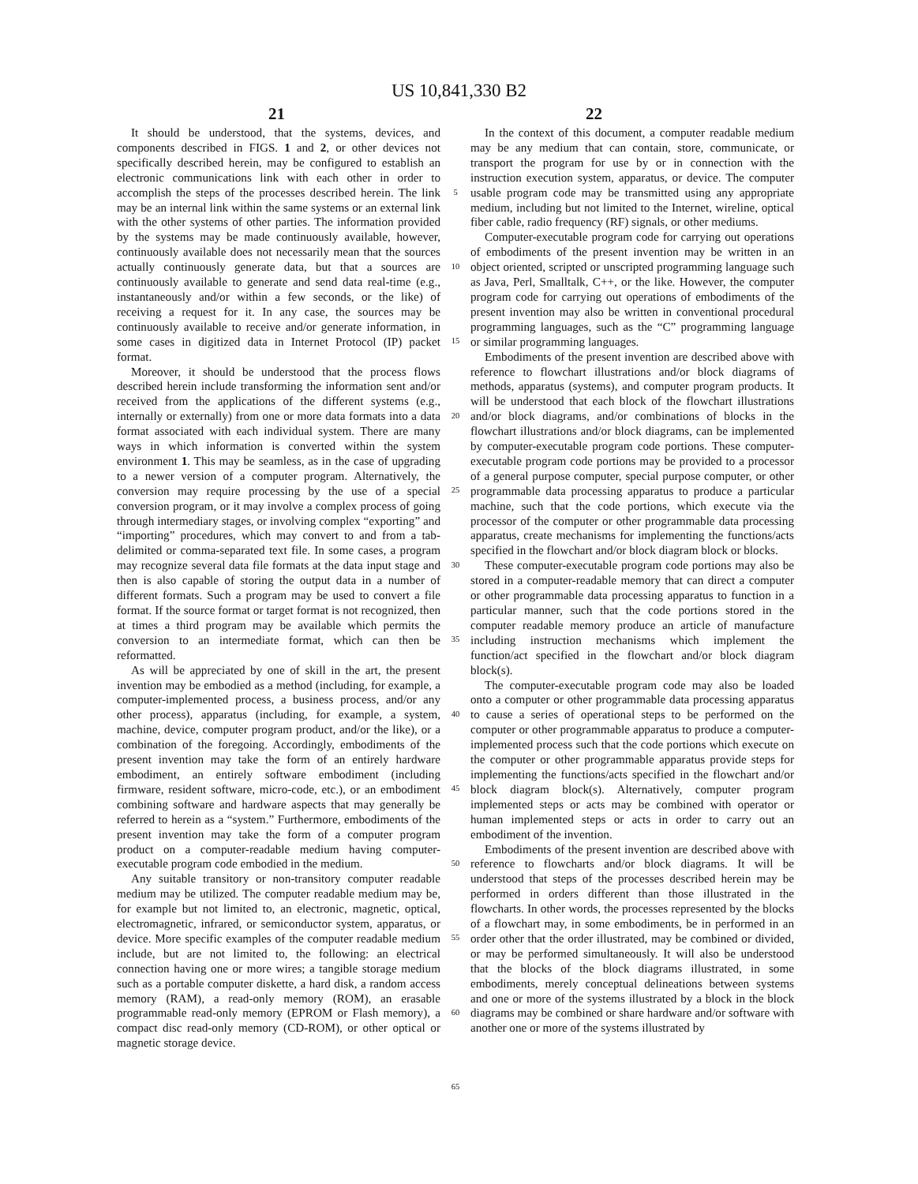US 10,841,330 B2
21 22
It should be understood, that the systems, devices, and components described in FIGS. 1 and 2, or other devices not specifically described herein, may be configured to establish an electronic communications link with each other in order to accomplish the steps of the processes described herein. The link may be an internal link within the same systems or an external link with the other systems of other parties. The information provided by the systems may be made continuously available, however, continuously available does not necessarily mean that the sources actually continuously generate data, but that a sources are continuously available to generate and send data real-time (e.g., instantaneously and/or within a few seconds, or the like) of receiving a request for it. In any case, the sources may be continuously available to receive and/or generate information, in some cases in digitized data in Internet Protocol (IP) packet format.
Moreover, it should be understood that the process flows described herein include transforming the information sent and/or received from the applications of the different systems (e.g., internally or externally) from one or more data formats into a data format associated with each individual system. There are many ways in which information is converted within the system environment 1. This may be seamless, as in the case of upgrading to a newer version of a computer program. Alternatively, the conversion may require processing by the use of a special conversion program, or it may involve a complex process of going through intermediary stages, or involving complex “exporting” and “importing” procedures, which may convert to and from a tab-delimited or comma-separated text file. In some cases, a program may recognize several data file formats at the data input stage and then is also capable of storing the output data in a number of different formats. Such a program may be used to convert a file format. If the source format or target format is not recognized, then at times a third program may be available which permits the conversion to an intermediate format, which can then be reformatted.
As will be appreciated by one of skill in the art, the present invention may be embodied as a method (including, for example, a computer-implemented process, a business process, and/or any other process), apparatus (including, for example, a system, machine, device, computer program product, and/or the like), or a combination of the foregoing. Accordingly, embodiments of the present invention may take the form of an entirely hardware embodiment, an entirely software embodiment (including firmware, resident software, micro-code, etc.), or an embodiment combining software and hardware aspects that may generally be referred to herein as a “system.” Furthermore, embodiments of the present invention may take the form of a computer program product on a computer-readable medium having computer-executable program code embodied in the medium.
Any suitable transitory or non-transitory computer readable medium may be utilized. The computer readable medium may be, for example but not limited to, an electronic, magnetic, optical, electromagnetic, infrared, or semiconductor system, apparatus, or device. More specific examples of the computer readable medium include, but are not limited to, the following: an electrical connection having one or more wires; a tangible storage medium such as a portable computer diskette, a hard disk, a random access memory (RAM), a read-only memory (ROM), an erasable programmable read-only memory (EPROM or Flash memory), a compact disc read-only memory (CD-ROM), or other optical or magnetic storage device.
5
10
15
20
25
30
35
40
45
50
55
60
65
In the context of this document, a computer readable medium may be any medium that can contain, store, communicate, or transport the program for use by or in connection with the instruction execution system, apparatus, or device. The computer usable program code may be transmitted using any appropriate medium, including but not limited to the Internet, wireline, optical fiber cable, radio frequency (RF) signals, or other mediums.
Computer-executable program code for carrying out operations of embodiments of the present invention may be written in an object oriented, scripted or unscripted programming language such as Java, Perl, Smalltalk, C++, or the like. However, the computer program code for carrying out operations of embodiments of the present invention may also be written in conventional procedural programming languages, such as the “C” programming language or similar programming languages.
Embodiments of the present invention are described above with reference to flowchart illustrations and/or block diagrams of methods, apparatus (systems), and computer program products. It will be understood that each block of the flowchart illustrations and/or block diagrams, and/or combinations of blocks in the flowchart illustrations and/or block diagrams, can be implemented by computer-executable program code portions. These computer-executable program code portions may be provided to a processor of a general purpose computer, special purpose computer, or other programmable data processing apparatus to produce a particular machine, such that the code portions, which execute via the processor of the computer or other programmable data processing apparatus, create mechanisms for implementing the functions/acts specified in the flowchart and/or block diagram block or blocks.
These computer-executable program code portions may also be stored in a computer-readable memory that can direct a computer or other programmable data processing apparatus to function in a particular manner, such that the code portions stored in the computer readable memory produce an article of manufacture including instruction mechanisms which implement the function/act specified in the flowchart and/or block diagram block(s).
The computer-executable program code may also be loaded onto a computer or other programmable data processing apparatus to cause a series of operational steps to be performed on the computer or other programmable apparatus to produce a computer-implemented process such that the code portions which execute on the computer or other programmable apparatus provide steps for implementing the functions/acts specified in the flowchart and/or block diagram block(s). Alternatively, computer program implemented steps or acts may be combined with operator or human implemented steps or acts in order to carry out an embodiment of the invention.
Embodiments of the present invention are described above with reference to flowcharts and/or block diagrams. It will be understood that steps of the processes described herein may be performed in orders different than those illustrated in the flowcharts. In other words, the processes represented by the blocks of a flowchart may, in some embodiments, be in performed in an order other that the order illustrated, may be combined or divided, or may be performed simultaneously. It will also be understood that the blocks of the block diagrams illustrated, in some embodiments, merely conceptual delineations between systems and one or more of the systems illustrated by a block in the block diagrams may be combined or share hardware and/or software with another one or more of the systems illustrated by